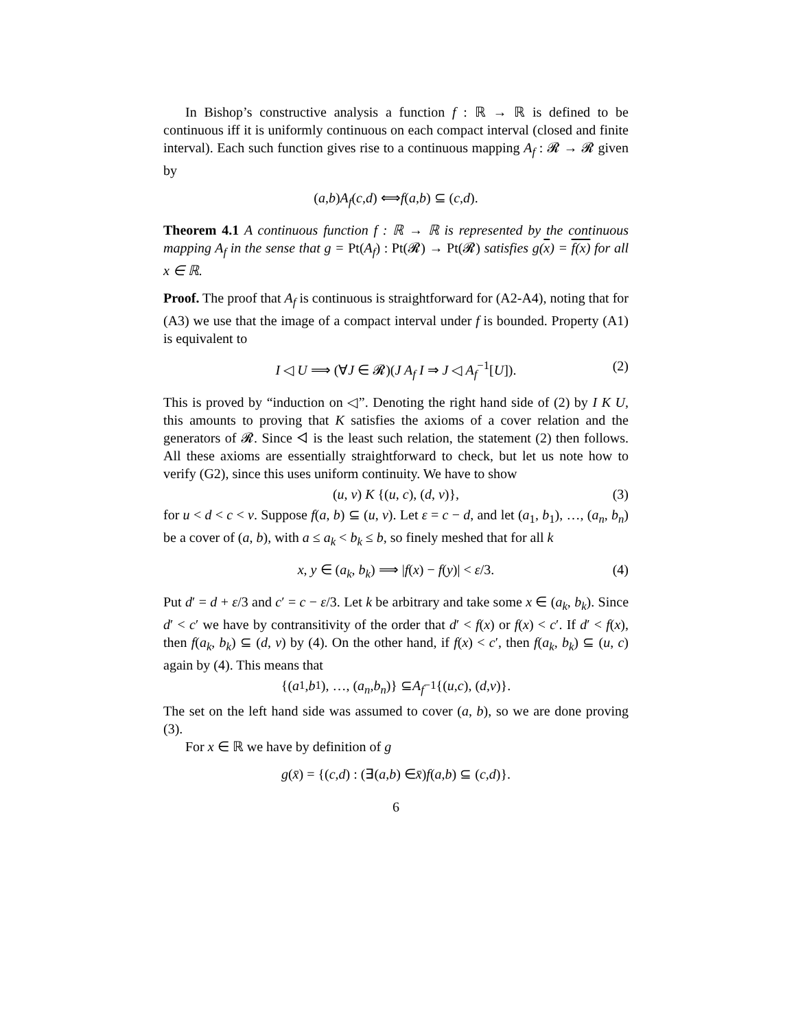In Bishop’s constructive analysis a function f : ℝ → ℝ is defined to be continuous iff it is uniformly continuous on each compact interval (closed and finite interval). Each such function gives rise to a continuous mapping A<sub>f</sub> : 𝓡 → 𝓡 given by
(a, b) A<sub>f</sub> (c, d) ⟺ f (a, b) ⊆ (c, d).
Theorem 4.1 A continuous function f : ℝ → ℝ is represented by the continuous mapping A<sub>f</sub> in the sense that g = Pt(A<sub>f</sub>) : Pt(𝓡) → Pt(𝓡) satisfies g(x) = f(x) for all x ∈ ℝ.
Proof. The proof that A<sub>f</sub> is continuous is straightforward for (A2-A4), noting that for (A3) we use that the image of a compact interval under f is bounded. Property (A1) is equivalent to
I ◁ U ⟹ (∀J ∈ 𝓡)(J A<sub>f</sub> I ⇒ J ◁ A<sub>f</sub><sup>−1</sup>[U]). (2)
This is proved by “induction on ◁”. Denoting the right hand side of (2) by I K U, this amounts to proving that K satisfies the axioms of a cover relation and the generators of 𝓡. Since ◁ is the least such relation, the statement (2) then follows. All these axioms are essentially straightforward to check, but let us note how to verify (G2), since this uses uniform continuity. We have to show
(u, v) K {(u, c), (d, v)}, (3)
for u < d < c < v. Suppose f(a, b) ⊆ (u, v). Let ε = c − d, and let (a<sub>1</sub>, b<sub>1</sub>), …, (a<sub>n</sub>, b<sub>n</sub>) be a cover of (a, b), with a ≤ a<sub>k</sub> < b<sub>k</sub> ≤ b, so finely meshed that for all k
x, y ∈ (a<sub>k</sub>, b<sub>k</sub>) ⟹ |f(x) − f(y)| < ε/3. (4)
Put d′ = d + ε/3 and c′ = c − ε/3. Let k be arbitrary and take some x ∈ (a<sub>k</sub>, b<sub>k</sub>). Since d′ < c′ we have by contransitivity of the order that d′ < f(x) or f(x) < c′. If d′ < f(x), then f(a<sub>k</sub>, b<sub>k</sub>) ⊆ (d, v) by (4). On the other hand, if f(x) < c′, then f(a<sub>k</sub>, b<sub>k</sub>) ⊆ (u, c) again by (4). This means that
{(a<sub>1</sub>, b<sub>1</sub>), …, (a<sub>n</sub>, b<sub>n</sub>)} ⊆ A<sub>f</sub><sup>−1</sup>{(u, c), (d, v)}.
The set on the left hand side was assumed to cover (a, b), so we are done proving (3).
For x ∈ ℝ we have by definition of g
g (x̄) = {(c, d) : (∃(a, b) ∈ x̄) f (a, b) ⊆ (c, d)}.
6